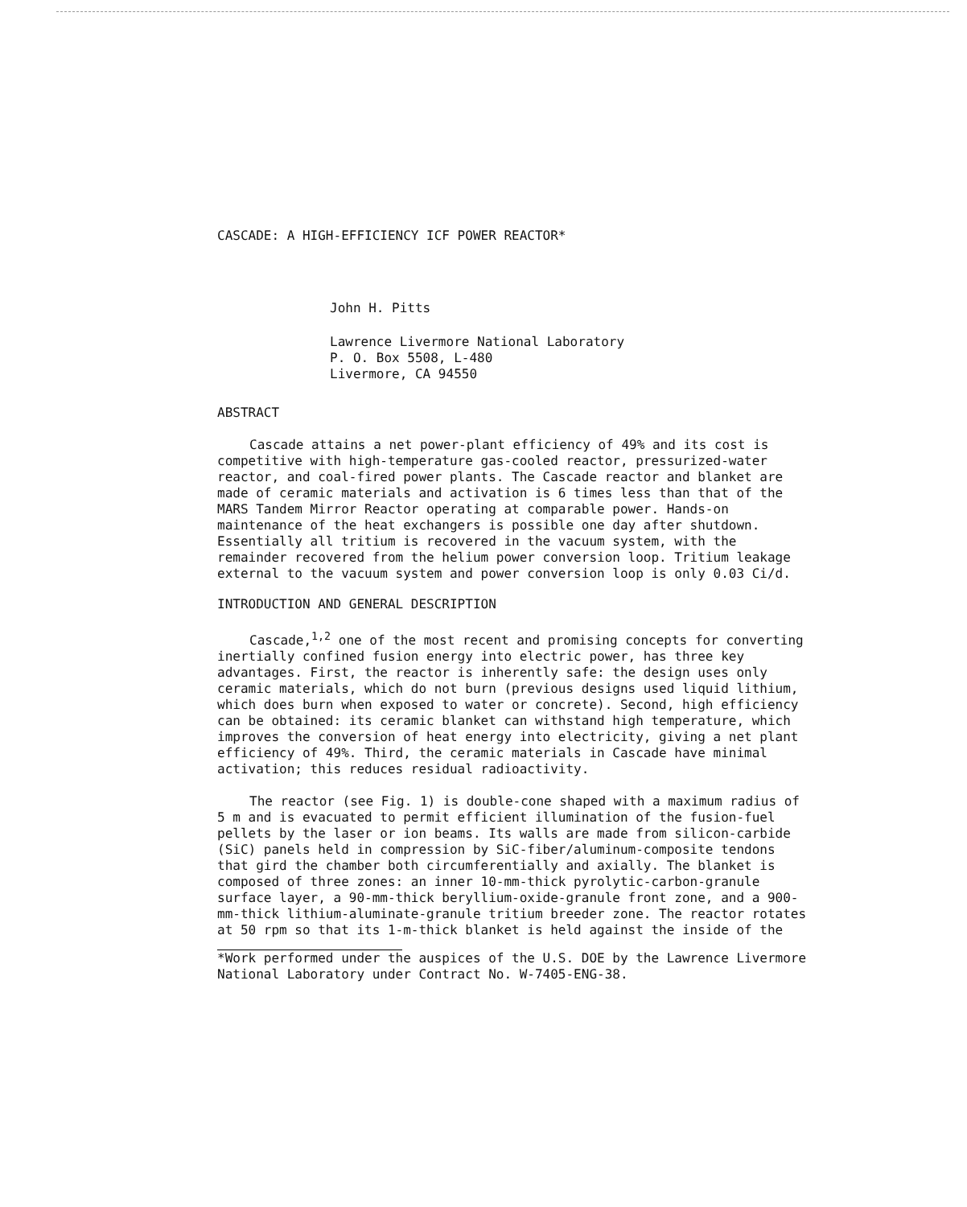CASCADE: A HIGH-EFFICIENCY ICF POWER REACTOR*
John H. Pitts
Lawrence Livermore National Laboratory
P. O. Box 5508, L-480
Livermore, CA 94550
ABSTRACT
Cascade attains a net power-plant efficiency of 49% and its cost is competitive with high-temperature gas-cooled reactor, pressurized-water reactor, and coal-fired power plants. The Cascade reactor and blanket are made of ceramic materials and activation is 6 times less than that of the MARS Tandem Mirror Reactor operating at comparable power. Hands-on maintenance of the heat exchangers is possible one day after shutdown. Essentially all tritium is recovered in the vacuum system, with the remainder recovered from the helium power conversion loop. Tritium leakage external to the vacuum system and power conversion loop is only 0.03 Ci/d.
INTRODUCTION AND GENERAL DESCRIPTION
Cascade,<sup>1,2</sup> one of the most recent and promising concepts for converting inertially confined fusion energy into electric power, has three key advantages. First, the reactor is inherently safe: the design uses only ceramic materials, which do not burn (previous designs used liquid lithium, which does burn when exposed to water or concrete). Second, high efficiency can be obtained: its ceramic blanket can withstand high temperature, which improves the conversion of heat energy into electricity, giving a net plant efficiency of 49%. Third, the ceramic materials in Cascade have minimal activation; this reduces residual radioactivity.
The reactor (see Fig. 1) is double-cone shaped with a maximum radius of 5 m and is evacuated to permit efficient illumination of the fusion-fuel pellets by the laser or ion beams. Its walls are made from silicon-carbide (SiC) panels held in compression by SiC-fiber/aluminum-composite tendons that gird the chamber both circumferentially and axially. The blanket is composed of three zones: an inner 10-mm-thick pyrolytic-carbon-granule surface layer, a 90-mm-thick beryllium-oxide-granule front zone, and a 900-mm-thick lithium-aluminate-granule tritium breeder zone. The reactor rotates at 50 rpm so that its 1-m-thick blanket is held against the inside of the
*Work performed under the auspices of the U.S. DOE by the Lawrence Livermore National Laboratory under Contract No. W-7405-ENG-38.